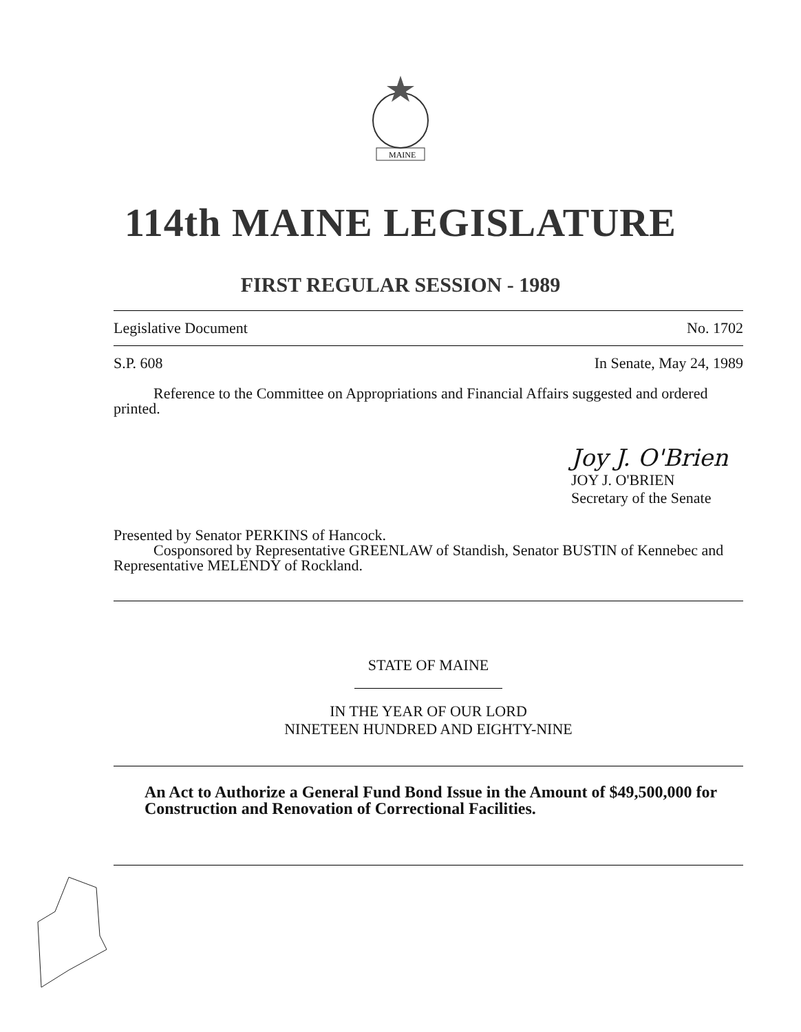MAINE
114th MAINE LEGISLATURE
FIRST REGULAR SESSION - 1989
Legislative Document No. 1702
S.P. 608 In Senate, May 24, 1989
Reference to the Committee on Appropriations and Financial Affairs suggested and ordered printed.
Joy J. O'Brien
JOY J. O'BRIEN
Secretary of the Senate
Presented by Senator PERKINS of Hancock.
Cosponsored by Representative GREENLAW of Standish, Senator BUSTIN of Kennebec and Representative MELENDY of Rockland.
STATE OF MAINE
IN THE YEAR OF OUR LORD
NINETEEN HUNDRED AND EIGHTY-NINE
An Act to Authorize a General Fund Bond Issue in the Amount of $49,500,000 for Construction and Renovation of Correctional Facilities.